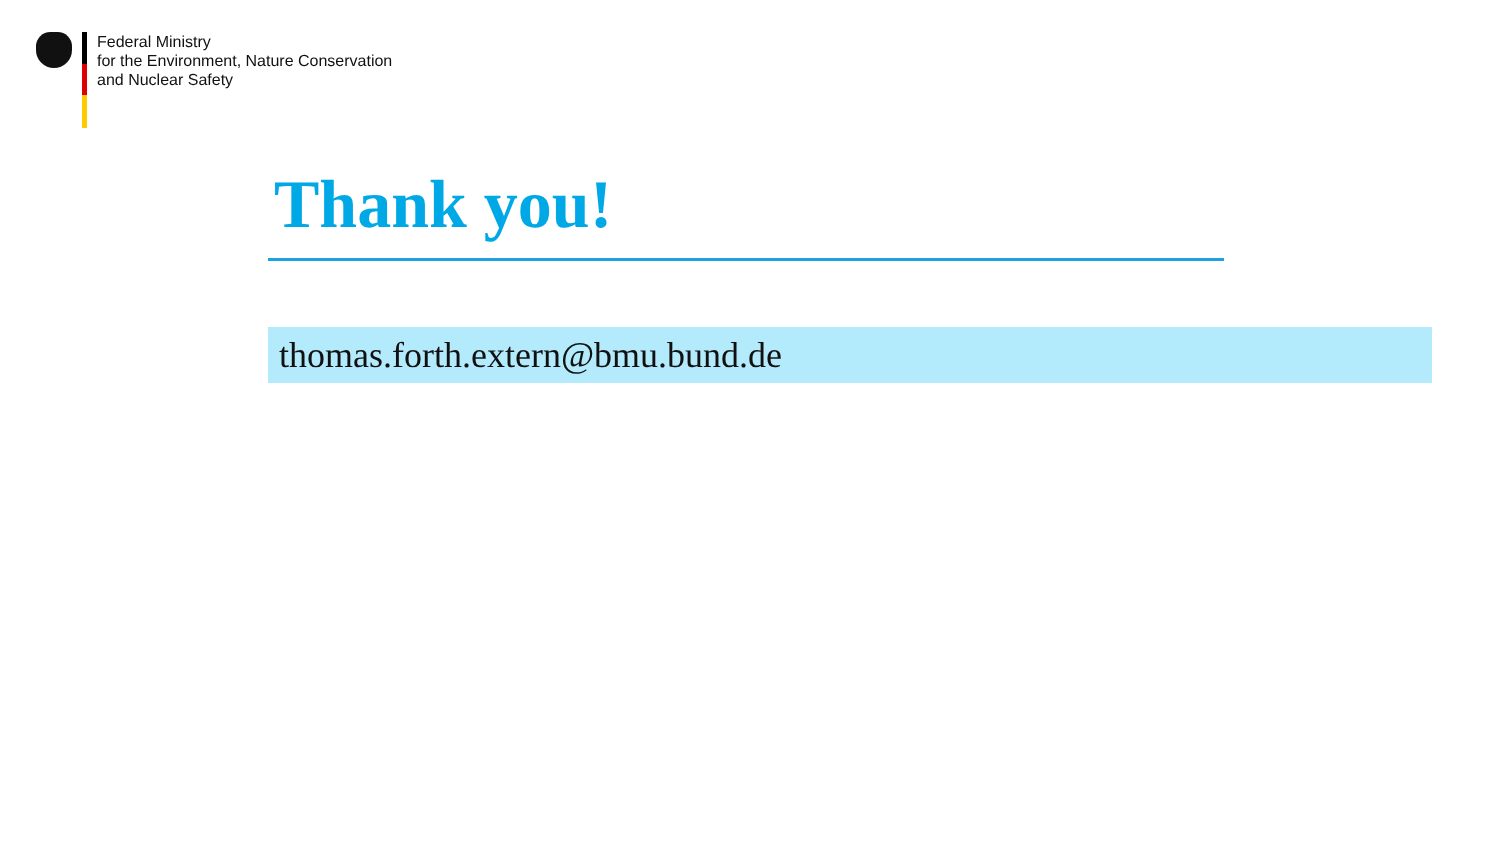Federal Ministry
for the Environment, Nature Conservation
and Nuclear Safety
Thank you!
thomas.forth.extern@bmu.bund.de